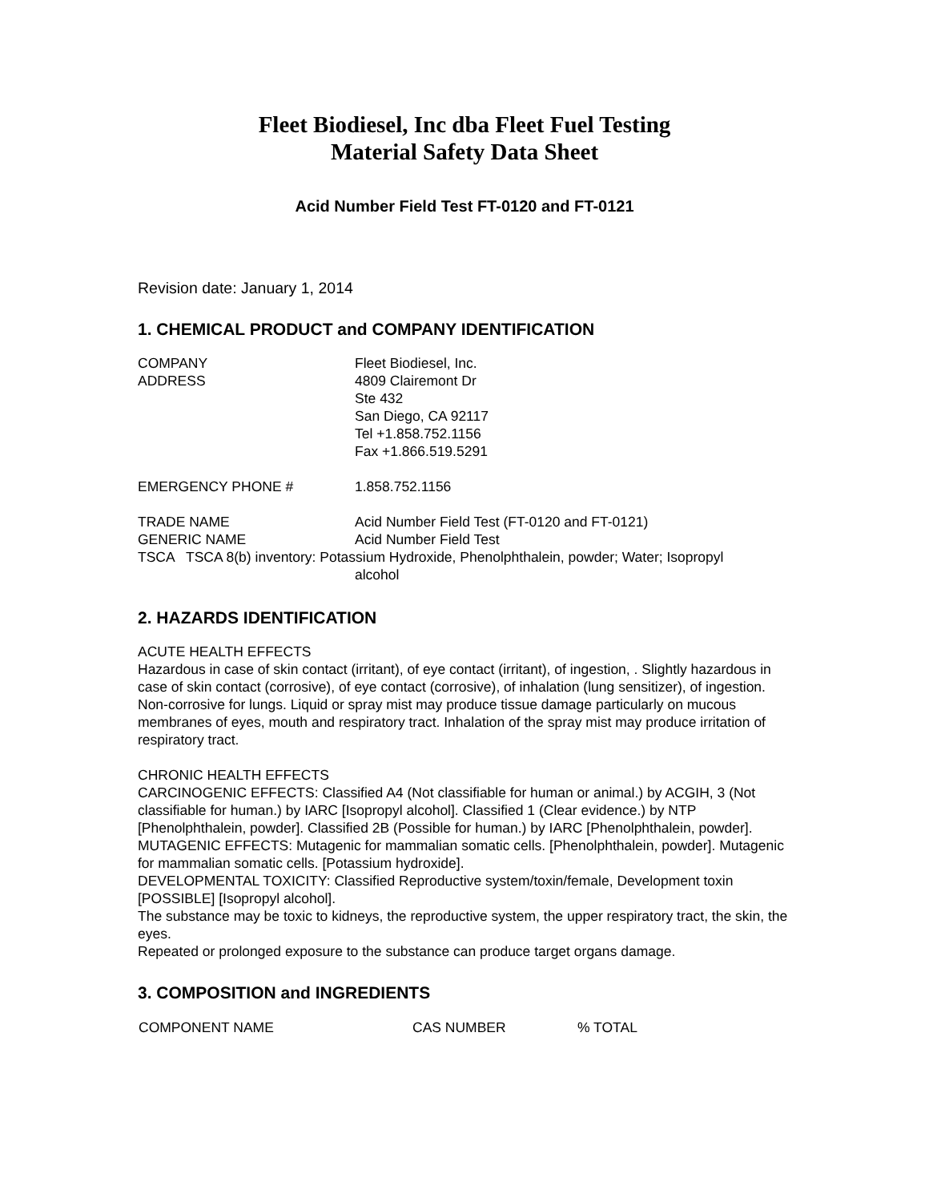Fleet Biodiesel, Inc dba Fleet Fuel Testing
Material Safety Data Sheet
Acid Number Field Test FT-0120 and FT-0121
Revision date: January 1, 2014
1. CHEMICAL PRODUCT and COMPANY IDENTIFICATION
| COMPANY | Fleet Biodiesel, Inc. |
| ADDRESS | 4809 Clairemont Dr Ste 432 San Diego, CA 92117 Tel +1.858.752.1156 Fax +1.866.519.5291 |
| EMERGENCY PHONE # | 1.858.752.1156 |
| TRADE NAME | Acid Number Field Test (FT-0120 and FT-0121) |
| GENERIC NAME | Acid Number Field Test |
TSCA TSCA 8(b) inventory: Potassium Hydroxide, Phenolphthalein, powder; Water; Isopropyl
alcohol
2. HAZARDS IDENTIFICATION
ACUTE HEALTH EFFECTS
Hazardous in case of skin contact (irritant), of eye contact (irritant), of ingestion, . Slightly hazardous in case of skin contact (corrosive), of eye contact (corrosive), of inhalation (lung sensitizer), of ingestion. Non-corrosive for lungs. Liquid or spray mist may produce tissue damage particularly on mucous membranes of eyes, mouth and respiratory tract. Inhalation of the spray mist may produce irritation of respiratory tract.
CHRONIC HEALTH EFFECTS
CARCINOGENIC EFFECTS: Classified A4 (Not classifiable for human or animal.) by ACGIH, 3 (Not classifiable for human.) by IARC [Isopropyl alcohol]. Classified 1 (Clear evidence.) by NTP [Phenolphthalein, powder]. Classified 2B (Possible for human.) by IARC [Phenolphthalein, powder].
MUTAGENIC EFFECTS: Mutagenic for mammalian somatic cells. [Phenolphthalein, powder]. Mutagenic for mammalian somatic cells. [Potassium hydroxide].
DEVELOPMENTAL TOXICITY: Classified Reproductive system/toxin/female, Development toxin [POSSIBLE] [Isopropyl alcohol].
The substance may be toxic to kidneys, the reproductive system, the upper respiratory tract, the skin, the eyes.
Repeated or prolonged exposure to the substance can produce target organs damage.
3. COMPOSITION and INGREDIENTS
| COMPONENT NAME | CAS NUMBER | % TOTAL |
| --- | --- | --- |